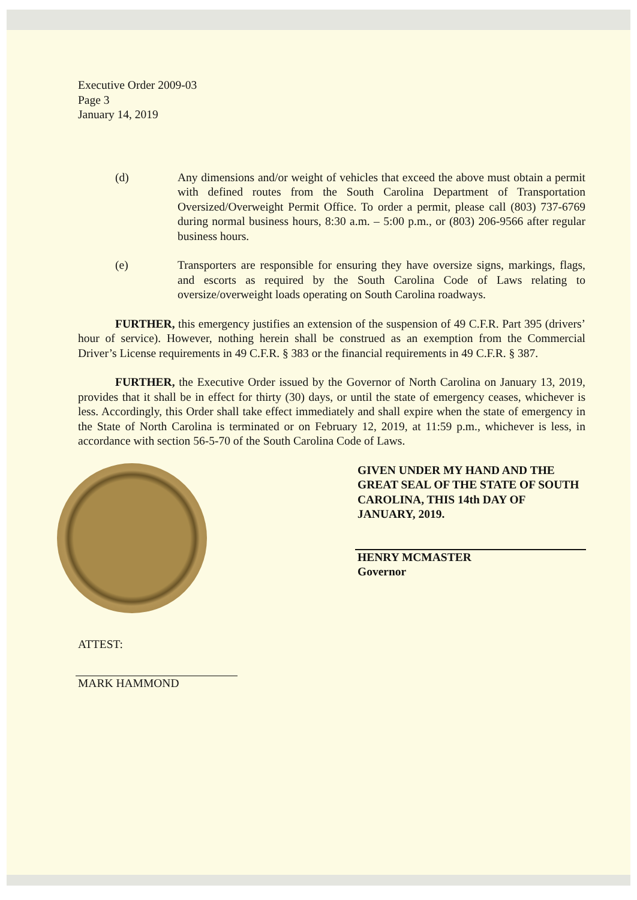Executive Order 2009-03
Page 3
January 14, 2019
(d) Any dimensions and/or weight of vehicles that exceed the above must obtain a permit with defined routes from the South Carolina Department of Transportation Oversized/Overweight Permit Office. To order a permit, please call (803) 737-6769 during normal business hours, 8:30 a.m. – 5:00 p.m., or (803) 206-9566 after regular business hours.
(e) Transporters are responsible for ensuring they have oversize signs, markings, flags, and escorts as required by the South Carolina Code of Laws relating to oversize/overweight loads operating on South Carolina roadways.
FURTHER, this emergency justifies an extension of the suspension of 49 C.F.R. Part 395 (drivers’ hour of service). However, nothing herein shall be construed as an exemption from the Commercial Driver’s License requirements in 49 C.F.R. § 383 or the financial requirements in 49 C.F.R. § 387.
FURTHER, the Executive Order issued by the Governor of North Carolina on January 13, 2019, provides that it shall be in effect for thirty (30) days, or until the state of emergency ceases, whichever is less. Accordingly, this Order shall take effect immediately and shall expire when the state of emergency in the State of North Carolina is terminated or on February 12, 2019, at 11:59 p.m., whichever is less, in accordance with section 56-5-70 of the South Carolina Code of Laws.
GIVEN UNDER MY HAND AND THE GREAT SEAL OF THE STATE OF SOUTH CAROLINA, THIS 14th DAY OF JANUARY, 2019.
HENRY MCMASTER
Governor
ATTEST:
MARK HAMMOND